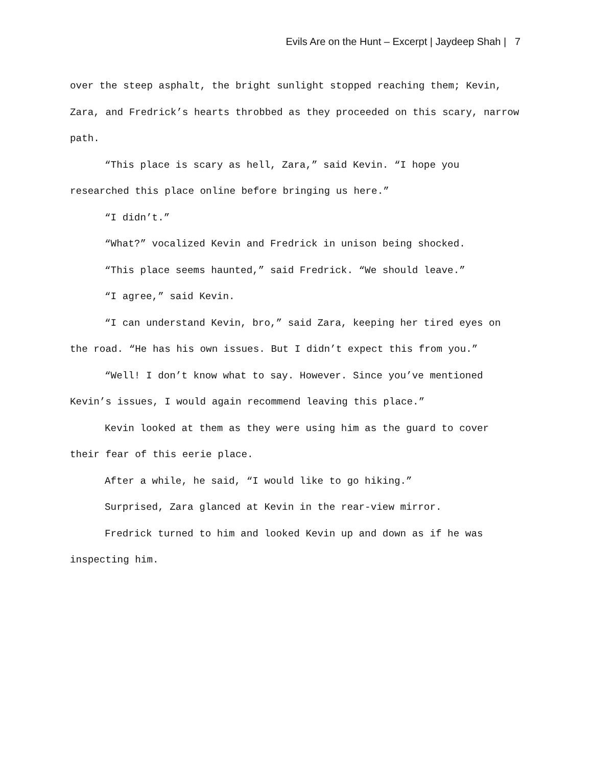Evils Are on the Hunt – Excerpt | Jaydeep Shah | 7
over the steep asphalt, the bright sunlight stopped reaching them; Kevin, Zara, and Fredrick’s hearts throbbed as they proceeded on this scary, narrow path.
“This place is scary as hell, Zara,” said Kevin. “I hope you researched this place online before bringing us here.”
“I didn’t.”
“What?” vocalized Kevin and Fredrick in unison being shocked.
“This place seems haunted,” said Fredrick. “We should leave.”
“I agree,” said Kevin.
“I can understand Kevin, bro,” said Zara, keeping her tired eyes on the road. “He has his own issues. But I didn’t expect this from you.”
“Well! I don’t know what to say. However. Since you’ve mentioned Kevin’s issues, I would again recommend leaving this place.”
Kevin looked at them as they were using him as the guard to cover their fear of this eerie place.
After a while, he said, “I would like to go hiking.”
Surprised, Zara glanced at Kevin in the rear-view mirror.
Fredrick turned to him and looked Kevin up and down as if he was inspecting him.